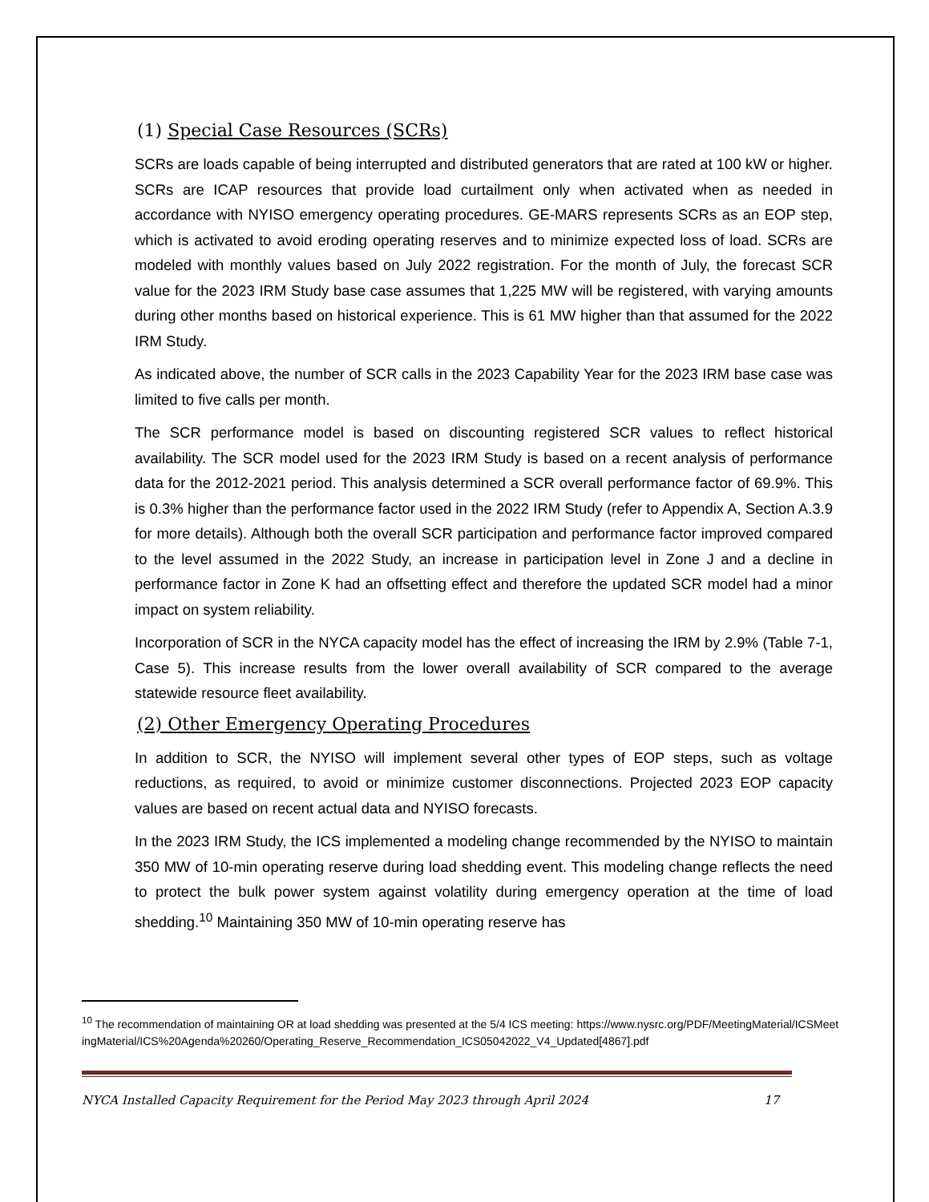(1) Special Case Resources (SCRs)
SCRs are loads capable of being interrupted and distributed generators that are rated at 100 kW or higher. SCRs are ICAP resources that provide load curtailment only when activated when as needed in accordance with NYISO emergency operating procedures. GE-MARS represents SCRs as an EOP step, which is activated to avoid eroding operating reserves and to minimize expected loss of load. SCRs are modeled with monthly values based on July 2022 registration. For the month of July, the forecast SCR value for the 2023 IRM Study base case assumes that 1,225 MW will be registered, with varying amounts during other months based on historical experience. This is 61 MW higher than that assumed for the 2022 IRM Study.
As indicated above, the number of SCR calls in the 2023 Capability Year for the 2023 IRM base case was limited to five calls per month.
The SCR performance model is based on discounting registered SCR values to reflect historical availability. The SCR model used for the 2023 IRM Study is based on a recent analysis of performance data for the 2012-2021 period. This analysis determined a SCR overall performance factor of 69.9%. This is 0.3% higher than the performance factor used in the 2022 IRM Study (refer to Appendix A, Section A.3.9 for more details). Although both the overall SCR participation and performance factor improved compared to the level assumed in the 2022 Study, an increase in participation level in Zone J and a decline in performance factor in Zone K had an offsetting effect and therefore the updated SCR model had a minor impact on system reliability.
Incorporation of SCR in the NYCA capacity model has the effect of increasing the IRM by 2.9% (Table 7-1, Case 5). This increase results from the lower overall availability of SCR compared to the average statewide resource fleet availability.
(2) Other Emergency Operating Procedures
In addition to SCR, the NYISO will implement several other types of EOP steps, such as voltage reductions, as required, to avoid or minimize customer disconnections. Projected 2023 EOP capacity values are based on recent actual data and NYISO forecasts.
In the 2023 IRM Study, the ICS implemented a modeling change recommended by the NYISO to maintain 350 MW of 10-min operating reserve during load shedding event. This modeling change reflects the need to protect the bulk power system against volatility during emergency operation at the time of load shedding.<sup>10</sup> Maintaining 350 MW of 10-min operating reserve has
<sup>10</sup> The recommendation of maintaining OR at load shedding was presented at the 5/4 ICS meeting: https://www.nysrc.org/PDF/MeetingMaterial/ICSMeetingMaterial/ICS%20Agenda%20260/Operating_Reserve_Recommendation_ICS05042022_V4_Updated[4867].pdf
NYCA Installed Capacity Requirement for the Period May 2023 through April 2024 17